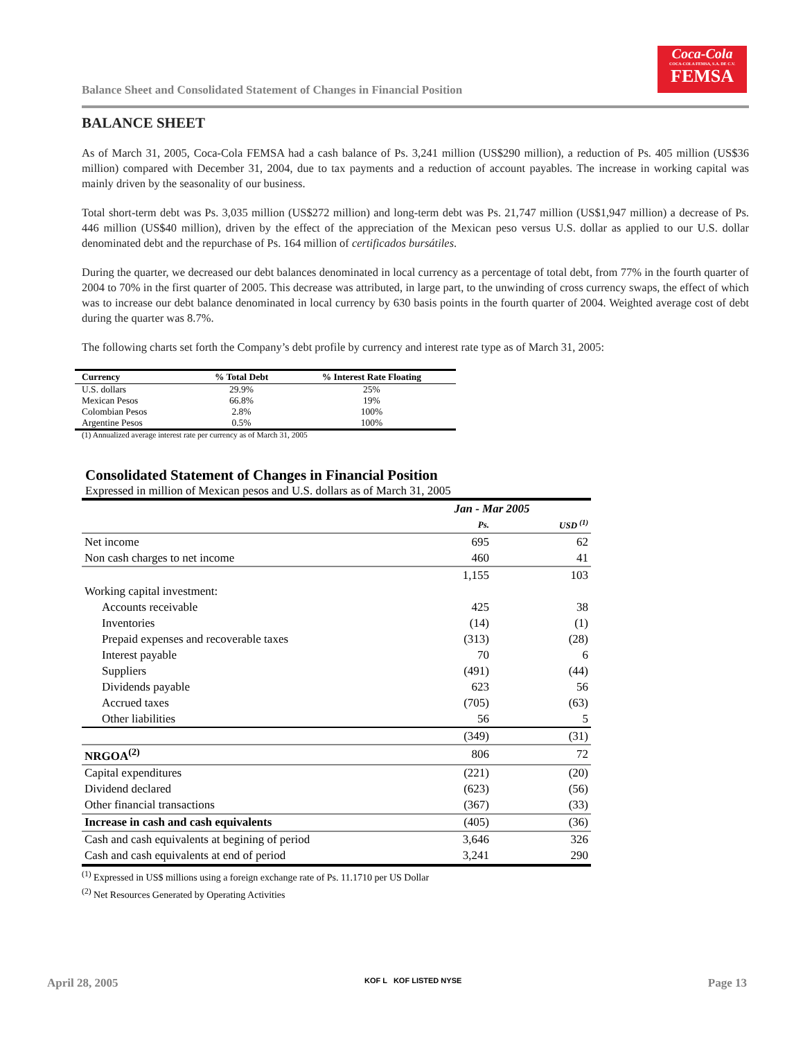Balance Sheet and Consolidated Statement of Changes in Financial Position
Coca-Cola
COCA-COLA FEMSA, S.A. DE C.V.
FEMSA
BALANCE SHEET
As of March 31, 2005, Coca-Cola FEMSA had a cash balance of Ps. 3,241 million (US$290 million), a reduction of Ps. 405 million (US$36 million) compared with December 31, 2004, due to tax payments and a reduction of account payables. The increase in working capital was mainly driven by the seasonality of our business.
Total short-term debt was Ps. 3,035 million (US$272 million) and long-term debt was Ps. 21,747 million (US$1,947 million) a decrease of Ps. 446 million (US$40 million), driven by the effect of the appreciation of the Mexican peso versus U.S. dollar as applied to our U.S. dollar denominated debt and the repurchase of Ps. 164 million of certificados bursátiles.
During the quarter, we decreased our debt balances denominated in local currency as a percentage of total debt, from 77% in the fourth quarter of 2004 to 70% in the first quarter of 2005. This decrease was attributed, in large part, to the unwinding of cross currency swaps, the effect of which was to increase our debt balance denominated in local currency by 630 basis points in the fourth quarter of 2004. Weighted average cost of debt during the quarter was 8.7%.
The following charts set forth the Company’s debt profile by currency and interest rate type as of March 31, 2005:
| Currency | % Total Debt | % Interest Rate Floating |
| --- | --- | --- |
| U.S. dollars | 29.9% | 25% |
| Mexican Pesos | 66.8% | 19% |
| Colombian Pesos | 2.8% | 100% |
| Argentine Pesos | 0.5% | 100% |
(1) Annualized average interest rate per currency as of March 31, 2005
Consolidated Statement of Changes in Financial Position
Expressed in million of Mexican pesos and U.S. dollars as of March 31, 2005
| | | Jan - Mar 2005 | |
| | | Ps. | USD <sup>(1)</sup> |
| Net income | | 695 | 62 |
| Non cash charges to net income | | 460 | 41 |
| | | 1,155 | 103 |
| Working capital investment: | | | |
| Accounts receivable | | 425 | 38 |
| Inventories | | (14) | (1) |
| Prepaid expenses and recoverable taxes | | (313) | (28) |
| Interest payable | | 70 | 6 |
| Suppliers | | (491) | (44) |
| Dividends payable | | 623 | 56 |
| Accrued taxes | | (705) | (63) |
| Other liabilities | | 56 | 5 |
| | | (349) | (31) |
| NRGOA<sup>(2)</sup> | | 806 | 72 |
| Capital expenditures | | (221) | (20) |
| Dividend declared | | (623) | (56) |
| Other financial transactions | | (367) | (33) |
| Increase in cash and cash equivalents | | (405) | (36) |
| Cash and cash equivalents at begining of period | | 3,646 | 326 |
| Cash and cash equivalents at end of period | | 3,241 | 290 |
<sup>(1)</sup> Expressed in US$ millions using a foreign exchange rate of Ps. 11.1710 per US Dollar
<sup>(2)</sup> Net Resources Generated by Operating Activities
April 28, 2005 KOF L KOF LISTED NYSE Page 13